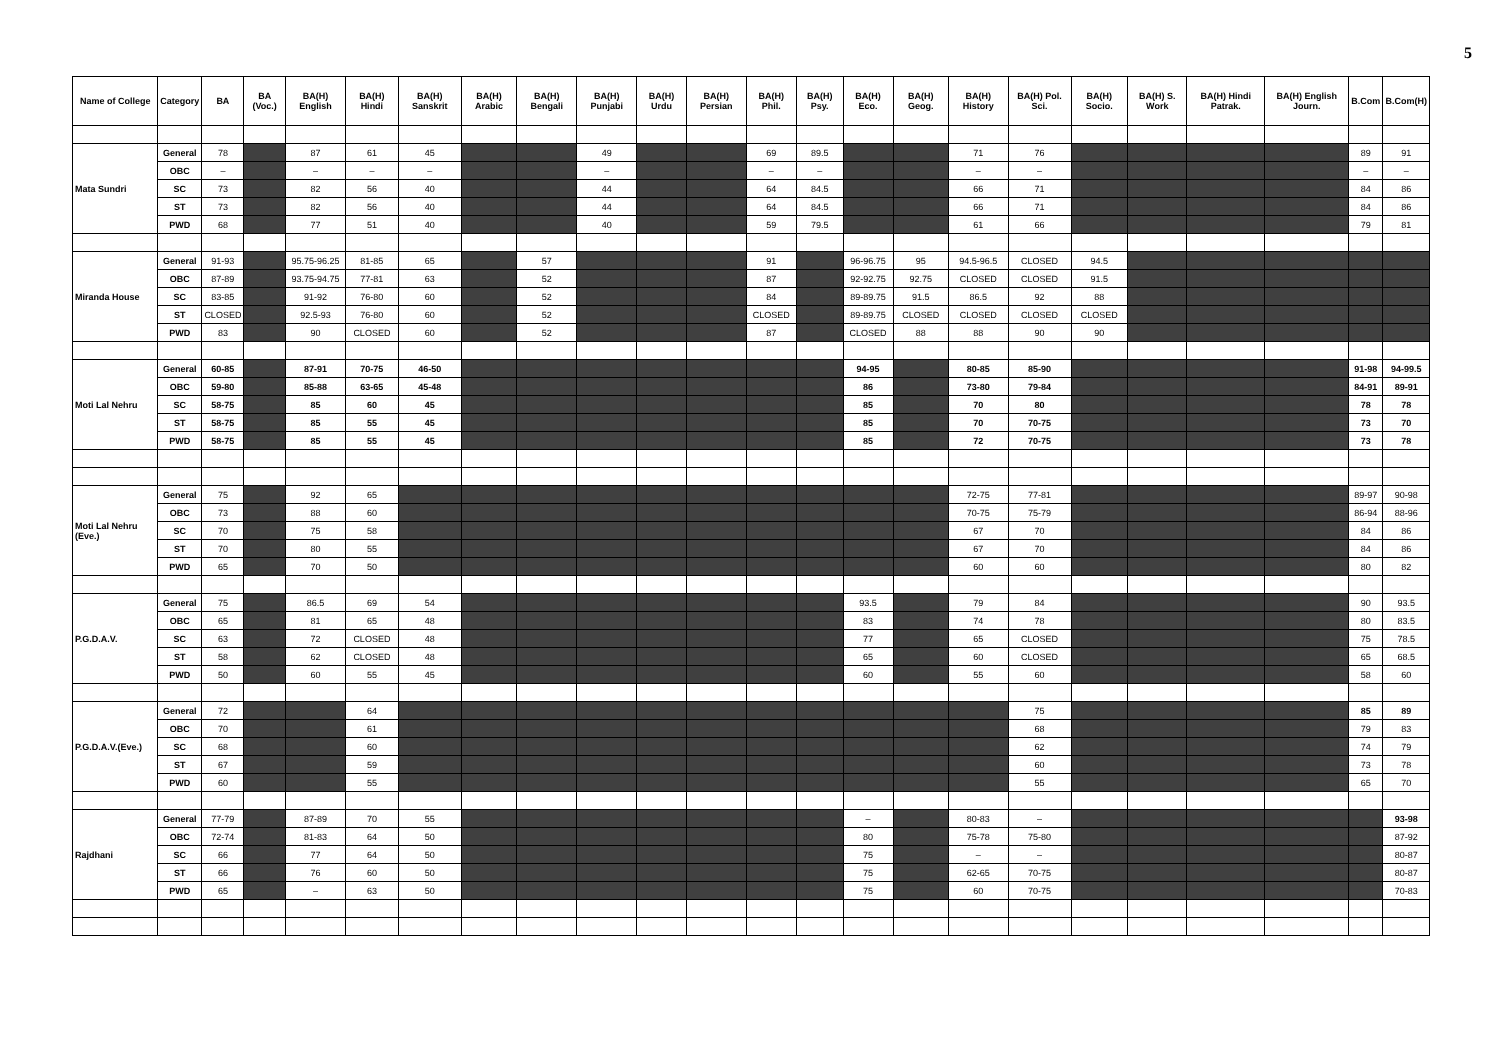5
| Name of College | Category | BA | BA (Voc.) | BA(H) English | BA(H) Hindi | BA(H) Sanskrit | BA(H) Arabic | BA(H) Bengali | BA(H) Punjabi | BA(H) Urdu | BA(H) Persian | BA(H) Phil. | BA(H) Psy. | BA(H) Eco. | BA(H) Geog. | BA(H) History | BA(H) Pol. Sci. | BA(H) Socio. | BA(H) S. Work | BA(H) Hindi Patrak. | BA(H) English Journ. | B.Com | B.Com(H) |
| --- | --- | --- | --- | --- | --- | --- | --- | --- | --- | --- | --- | --- | --- | --- | --- | --- | --- | --- | --- | --- | --- | --- | --- |
| Mata Sundri | General | 78 | | 87 | 61 | 45 | | | 49 | | | 69 | 89.5 | | | 71 | 76 | | | | | 89 | 91 |
| | OBC | – | | – | – | – | | | – | | | – | – | | | – | – | | | | | – | – |
| | SC | 73 | | 82 | 56 | 40 | | | 44 | | | 64 | 84.5 | | | 66 | 71 | | | | | 84 | 86 |
| | ST | 73 | | 82 | 56 | 40 | | | 44 | | | 64 | 84.5 | | | 66 | 71 | | | | | 84 | 86 |
| | PWD | 68 | | 77 | 51 | 40 | | | 40 | | | 59 | 79.5 | | | 61 | 66 | | | | | 79 | 81 |
| Miranda House | General | 91-93 | | 95.75-96.25 | 81-85 | 65 | | 57 | | | | 91 | | 96-96.75 | 95 | 94.5-96.5 | CLOSED | 94.5 | | | | | |
| | OBC | 87-89 | | 93.75-94.75 | 77-81 | 63 | | 52 | | | | 87 | | 92-92.75 | 92.75 | CLOSED | CLOSED | 91.5 | | | | | |
| | SC | 83-85 | | 91-92 | 76-80 | 60 | | 52 | | | | 84 | | 89-89.75 | 91.5 | 86.5 | 92 | 88 | | | | | |
| | ST | CLOSED | | 92.5-93 | 76-80 | 60 | | 52 | | | | CLOSED | | 89-89.75 | CLOSED | CLOSED | CLOSED | CLOSED | | | | | |
| | PWD | 83 | | 90 | CLOSED | 60 | | 52 | | | | 87 | | CLOSED | 88 | 88 | 90 | 90 | | | | | |
| Moti Lal Nehru | General | 60-85 | | 87-91 | 70-75 | 46-50 | | | | | | | | 94-95 | | 80-85 | 85-90 | | | | | 91-98 | 94-99.5 |
| | OBC | 59-80 | | 85-88 | 63-65 | 45-48 | | | | | | | | 86 | | 73-80 | 79-84 | | | | | 84-91 | 89-91 |
| | SC | 58-75 | | 85 | 60 | 45 | | | | | | | | 85 | | 70 | 80 | | | | | 78 | 78 |
| | ST | 58-75 | | 85 | 55 | 45 | | | | | | | | 85 | | 70 | 70-75 | | | | | 73 | 70 |
| | PWD | 58-75 | | 85 | 55 | 45 | | | | | | | | 85 | | 72 | 70-75 | | | | | 73 | 78 |
| Moti Lal Nehru (Eve.) | General | 75 | | 92 | 65 | | | | | | | | | | | 72-75 | 77-81 | | | | | 89-97 | 90-98 |
| | OBC | 73 | | 88 | 60 | | | | | | | | | | | 70-75 | 75-79 | | | | | 86-94 | 88-96 |
| | SC | 70 | | 75 | 58 | | | | | | | | | | | 67 | 70 | | | | | 84 | 86 |
| | ST | 70 | | 80 | 55 | | | | | | | | | | | 67 | 70 | | | | | 84 | 86 |
| | PWD | 65 | | 70 | 50 | | | | | | | | | | | 60 | 60 | | | | | 80 | 82 |
| P.G.D.A.V. | General | 75 | | 86.5 | 69 | 54 | | | | | | | | 93.5 | | 79 | 84 | | | | | 90 | 93.5 |
| | OBC | 65 | | 81 | 65 | 48 | | | | | | | | 83 | | 74 | 78 | | | | | 80 | 83.5 |
| | SC | 63 | | 72 | CLOSED | 48 | | | | | | | | 77 | | 65 | CLOSED | | | | | 75 | 78.5 |
| | ST | 58 | | 62 | CLOSED | 48 | | | | | | | | 65 | | 60 | CLOSED | | | | | 65 | 68.5 |
| | PWD | 50 | | 60 | 55 | 45 | | | | | | | | 60 | | 55 | 60 | | | | | 58 | 60 |
| P.G.D.A.V.(Eve.) | General | 72 | | | 64 | | | | | | | | | | | | 75 | | | | | 85 | 89 |
| | OBC | 70 | | | 61 | | | | | | | | | | | | 68 | | | | | 79 | 83 |
| | SC | 68 | | | 60 | | | | | | | | | | | | 62 | | | | | 74 | 79 |
| | ST | 67 | | | 59 | | | | | | | | | | | | 60 | | | | | 73 | 78 |
| | PWD | 60 | | | 55 | | | | | | | | | | | | 55 | | | | | 65 | 70 |
| Rajdhani | General | 77-79 | | 87-89 | 70 | 55 | | | | | | | | – | | 80-83 | – | | | | | | 93-98 |
| | OBC | 72-74 | | 81-83 | 64 | 50 | | | | | | | | 80 | | 75-78 | 75-80 | | | | | | 87-92 |
| | SC | 66 | | 77 | 64 | 50 | | | | | | | | 75 | | – | – | | | | | | 80-87 |
| | ST | 66 | | 76 | 60 | 50 | | | | | | | | 75 | | 62-65 | 70-75 | | | | | | 80-87 |
| | PWD | 65 | | – | 63 | 50 | | | | | | | | 75 | | 60 | 70-75 | | | | | | 70-83 |